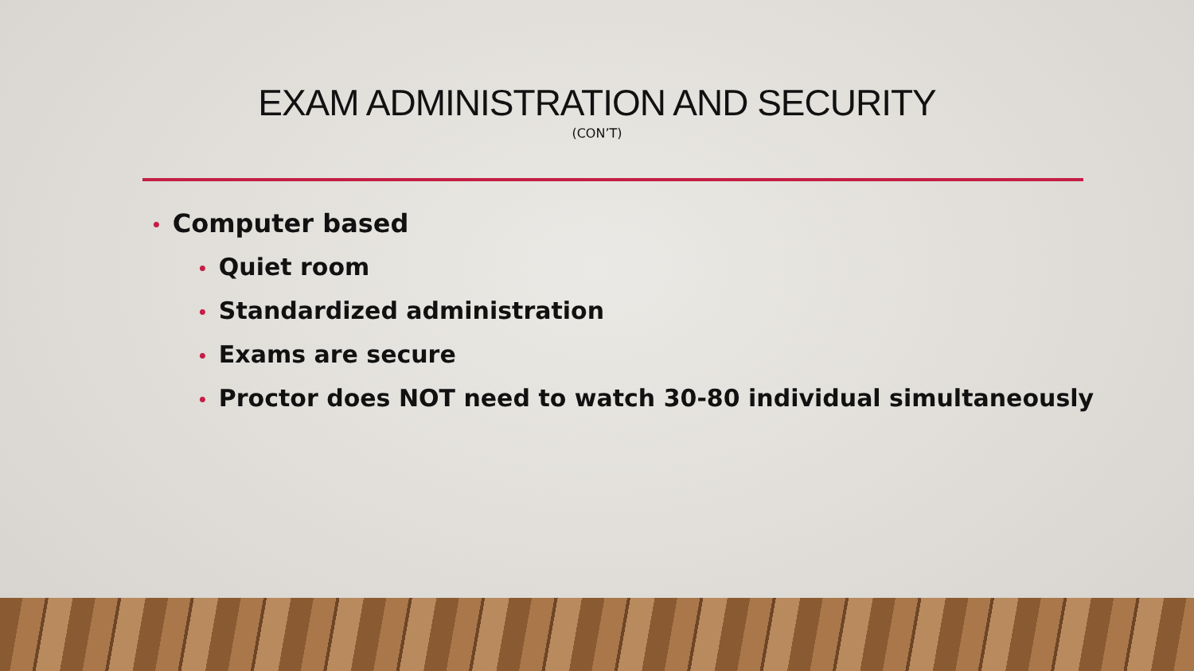EXAM ADMINISTRATION AND SECURITY
(CON’T)
• Computer based
• Quiet room
• Standardized administration
• Exams are secure
• Proctor does NOT need to watch 30-80 individual simultaneously